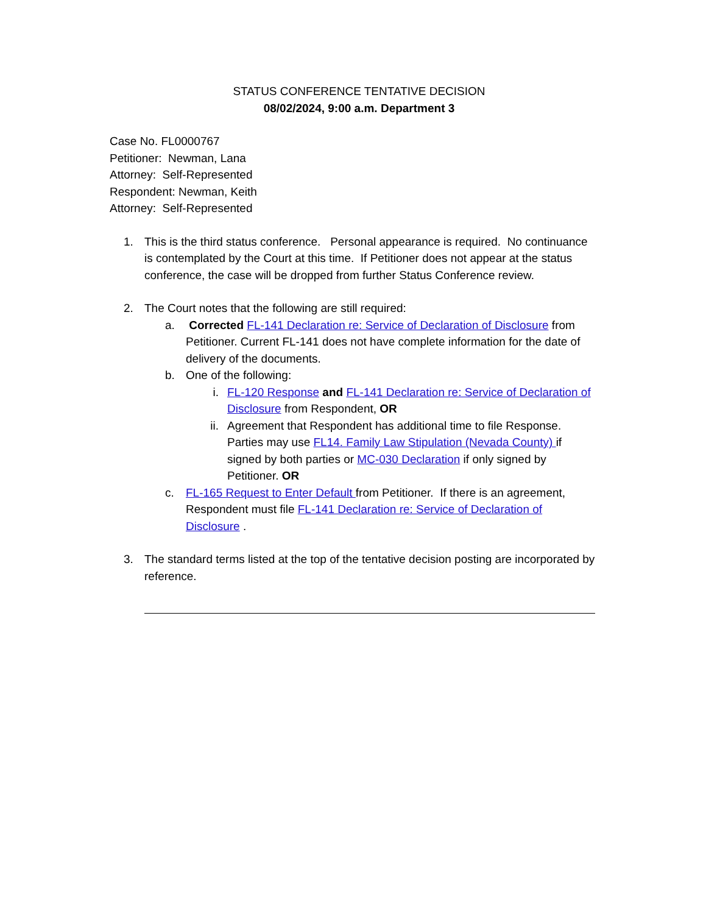STATUS CONFERENCE TENTATIVE DECISION
08/02/2024, 9:00 a.m. Department 3
Case No. FL0000767
Petitioner: Newman, Lana
Attorney: Self-Represented
Respondent: Newman, Keith
Attorney: Self-Represented
1. This is the third status conference. Personal appearance is required. No continuance is contemplated by the Court at this time. If Petitioner does not appear at the status conference, the case will be dropped from further Status Conference review.
2. The Court notes that the following are still required:
a. Corrected FL-141 Declaration re: Service of Declaration of Disclosure from Petitioner. Current FL-141 does not have complete information for the date of delivery of the documents.
b. One of the following:
i. FL-120 Response and FL-141 Declaration re: Service of Declaration of Disclosure from Respondent, OR
ii. Agreement that Respondent has additional time to file Response. Parties may use FL14. Family Law Stipulation (Nevada County) if signed by both parties or MC-030 Declaration if only signed by Petitioner. OR
c. FL-165 Request to Enter Default from Petitioner. If there is an agreement, Respondent must file FL-141 Declaration re: Service of Declaration of Disclosure .
3. The standard terms listed at the top of the tentative decision posting are incorporated by reference.